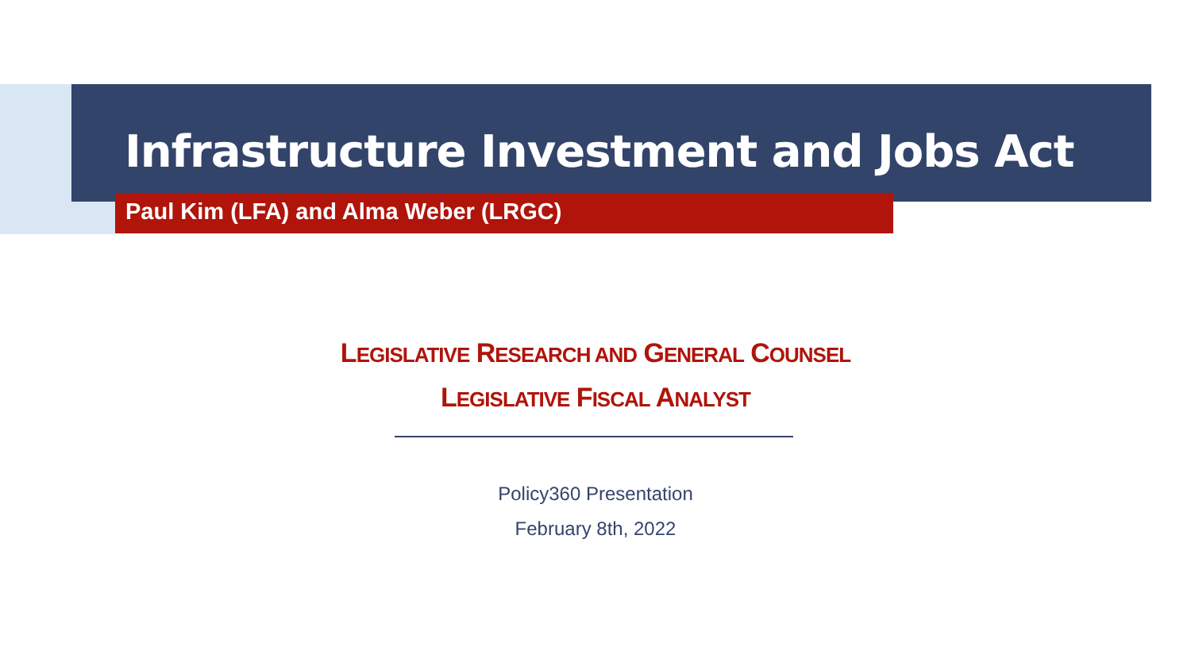Infrastructure Investment and Jobs Act
Paul Kim (LFA) and Alma Weber (LRGC)
LEGISLATIVE RESEARCH AND GENERAL COUNSEL
LEGISLATIVE FISCAL ANALYST
Policy360 Presentation
February 8th, 2022